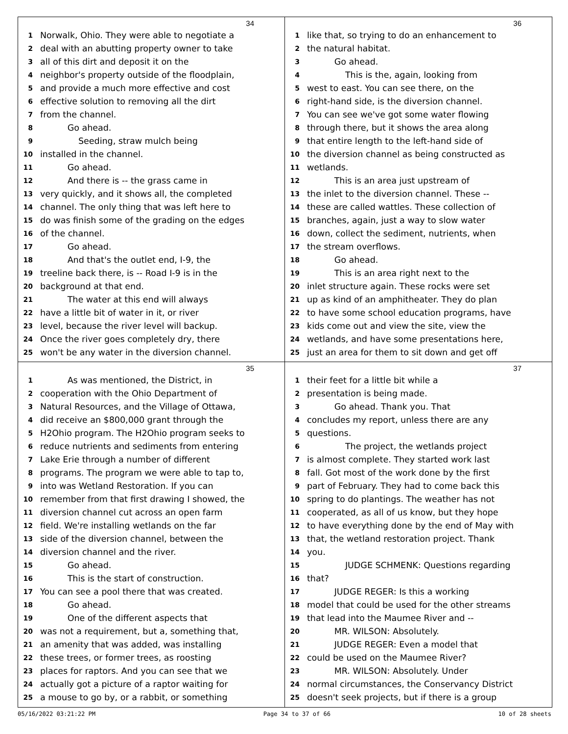34
1 Norwalk, Ohio. They were able to negotiate a
2 deal with an abutting property owner to take
3 all of this dirt and deposit it on the
4 neighbor's property outside of the floodplain,
5 and provide a much more effective and cost
6 effective solution to removing all the dirt
7 from the channel.
8 Go ahead.
9 Seeding, straw mulch being
10 installed in the channel.
11 Go ahead.
12 And there is -- the grass came in
13 very quickly, and it shows all, the completed
14 channel. The only thing that was left here to
15 do was finish some of the grading on the edges
16 of the channel.
17 Go ahead.
18 And that's the outlet end, I-9, the
19 treeline back there, is -- Road I-9 is in the
20 background at that end.
21 The water at this end will always
22 have a little bit of water in it, or river
23 level, because the river level will backup.
24 Once the river goes completely dry, there
25 won't be any water in the diversion channel.
36
1 like that, so trying to do an enhancement to
2 the natural habitat.
3 Go ahead.
4 This is the, again, looking from
5 west to east. You can see there, on the
6 right-hand side, is the diversion channel.
7 You can see we've got some water flowing
8 through there, but it shows the area along
9 that entire length to the left-hand side of
10 the diversion channel as being constructed as
11 wetlands.
12 This is an area just upstream of
13 the inlet to the diversion channel. These --
14 these are called wattles. These collection of
15 branches, again, just a way to slow water
16 down, collect the sediment, nutrients, when
17 the stream overflows.
18 Go ahead.
19 This is an area right next to the
20 inlet structure again. These rocks were set
21 up as kind of an amphitheater. They do plan
22 to have some school education programs, have
23 kids come out and view the site, view the
24 wetlands, and have some presentations here,
25 just an area for them to sit down and get off
35
1 As was mentioned, the District, in
2 cooperation with the Ohio Department of
3 Natural Resources, and the Village of Ottawa,
4 did receive an $800,000 grant through the
5 H2Ohio program. The H2Ohio program seeks to
6 reduce nutrients and sediments from entering
7 Lake Erie through a number of different
8 programs. The program we were able to tap to,
9 into was Wetland Restoration. If you can
10 remember from that first drawing I showed, the
11 diversion channel cut across an open farm
12 field. We're installing wetlands on the far
13 side of the diversion channel, between the
14 diversion channel and the river.
15 Go ahead.
16 This is the start of construction.
17 You can see a pool there that was created.
18 Go ahead.
19 One of the different aspects that
20 was not a requirement, but a, something that,
21 an amenity that was added, was installing
22 these trees, or former trees, as roosting
23 places for raptors. And you can see that we
24 actually got a picture of a raptor waiting for
25 a mouse to go by, or a rabbit, or something
37
1 their feet for a little bit while a
2 presentation is being made.
3 Go ahead. Thank you. That
4 concludes my report, unless there are any
5 questions.
6 The project, the wetlands project
7 is almost complete. They started work last
8 fall. Got most of the work done by the first
9 part of February. They had to come back this
10 spring to do plantings. The weather has not
11 cooperated, as all of us know, but they hope
12 to have everything done by the end of May with
13 that, the wetland restoration project. Thank
14 you.
15 JUDGE SCHMENK: Questions regarding
16 that?
17 JUDGE REGER: Is this a working
18 model that could be used for the other streams
19 that lead into the Maumee River and --
20 MR. WILSON: Absolutely.
21 JUDGE REGER: Even a model that
22 could be used on the Maumee River?
23 MR. WILSON: Absolutely. Under
24 normal circumstances, the Conservancy District
25 doesn't seek projects, but if there is a group
05/16/2022 03:21:22 PM Page 34 to 37 of 66 10 of 28 sheets